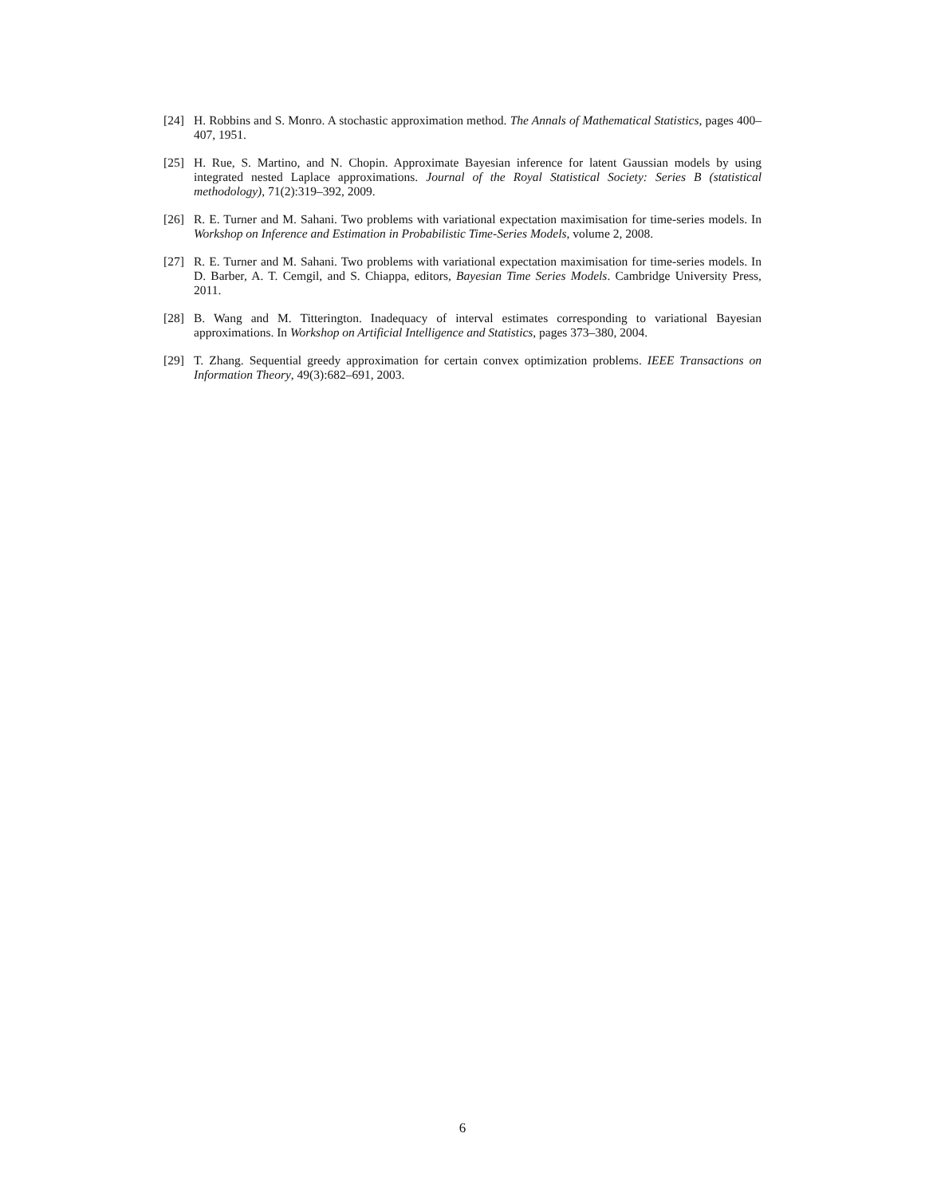[24] H. Robbins and S. Monro. A stochastic approximation method. The Annals of Mathematical Statistics, pages 400–407, 1951.
[25] H. Rue, S. Martino, and N. Chopin. Approximate Bayesian inference for latent Gaussian models by using integrated nested Laplace approximations. Journal of the Royal Statistical Society: Series B (statistical methodology), 71(2):319–392, 2009.
[26] R. E. Turner and M. Sahani. Two problems with variational expectation maximisation for time-series models. In Workshop on Inference and Estimation in Probabilistic Time-Series Models, volume 2, 2008.
[27] R. E. Turner and M. Sahani. Two problems with variational expectation maximisation for time-series models. In D. Barber, A. T. Cemgil, and S. Chiappa, editors, Bayesian Time Series Models. Cambridge University Press, 2011.
[28] B. Wang and M. Titterington. Inadequacy of interval estimates corresponding to variational Bayesian approximations. In Workshop on Artificial Intelligence and Statistics, pages 373–380, 2004.
[29] T. Zhang. Sequential greedy approximation for certain convex optimization problems. IEEE Transactions on Information Theory, 49(3):682–691, 2003.
6